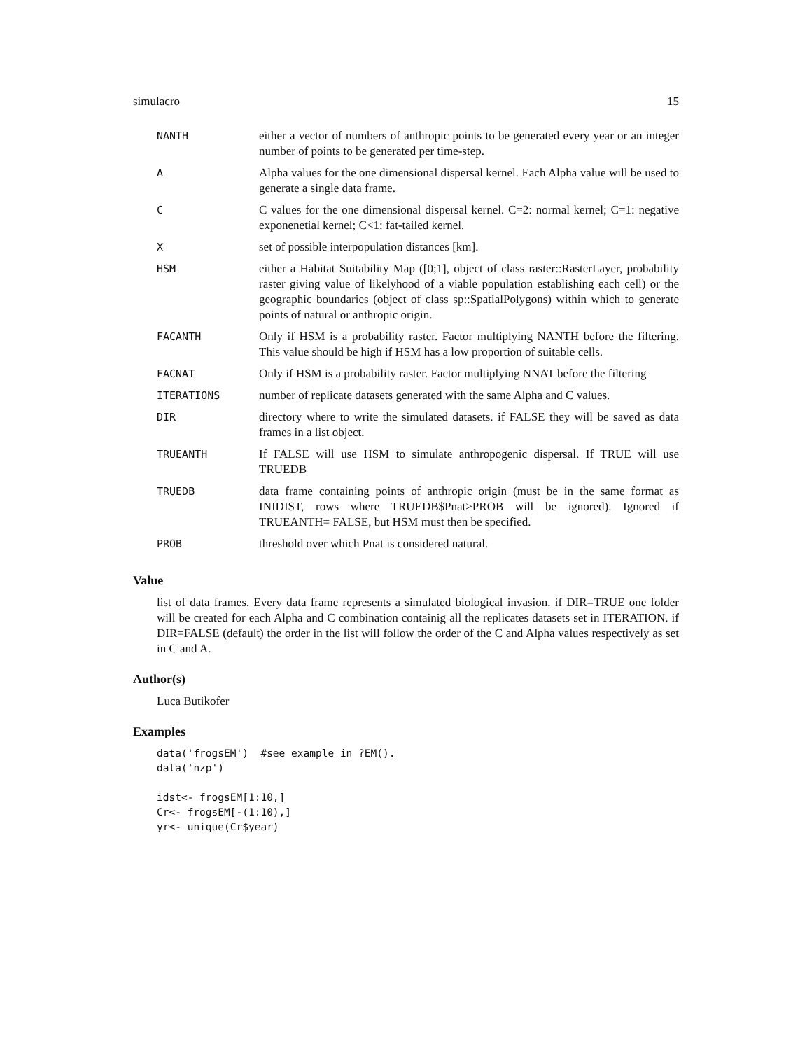simulacro 15
| NANTH | either a vector of numbers of anthropic points to be generated every year or an integer number of points to be generated per time-step. |
| A | Alpha values for the one dimensional dispersal kernel. Each Alpha value will be used to generate a single data frame. |
| C | C values for the one dimensional dispersal kernel. C=2: normal kernel; C=1: negative exponenetial kernel; C<1: fat-tailed kernel. |
| X | set of possible interpopulation distances [km]. |
| HSM | either a Habitat Suitability Map ([0;1], object of class raster::RasterLayer, probability raster giving value of likelyhood of a viable population establishing each cell) or the geographic boundaries (object of class sp::SpatialPolygons) within which to generate points of natural or anthropic origin. |
| FACANTH | Only if HSM is a probability raster. Factor multiplying NANTH before the filtering. This value should be high if HSM has a low proportion of suitable cells. |
| FACNAT | Only if HSM is a probability raster. Factor multiplying NNAT before the filtering |
| ITERATIONS | number of replicate datasets generated with the same Alpha and C values. |
| DIR | directory where to write the simulated datasets. if FALSE they will be saved as data frames in a list object. |
| TRUEANTH | If FALSE will use HSM to simulate anthropogenic dispersal. If TRUE will use TRUEDB |
| TRUEDB | data frame containing points of anthropic origin (must be in the same format as INIDIST, rows where TRUEDB$Pnat>PROB will be ignored). Ignored if TRUEANTH= FALSE, but HSM must then be specified. |
| PROB | threshold over which Pnat is considered natural. |
Value
list of data frames. Every data frame represents a simulated biological invasion. if DIR=TRUE one folder will be created for each Alpha and C combination containig all the replicates datasets set in ITERATION. if DIR=FALSE (default) the order in the list will follow the order of the C and Alpha values respectively as set in C and A.
Author(s)
Luca Butikofer
Examples
data('frogsEM')  #see example in ?EM().
data('nzp')

idst<- frogsEM[1:10,]
Cr<- frogsEM[-(1:10),]
yr<- unique(Cr$year)